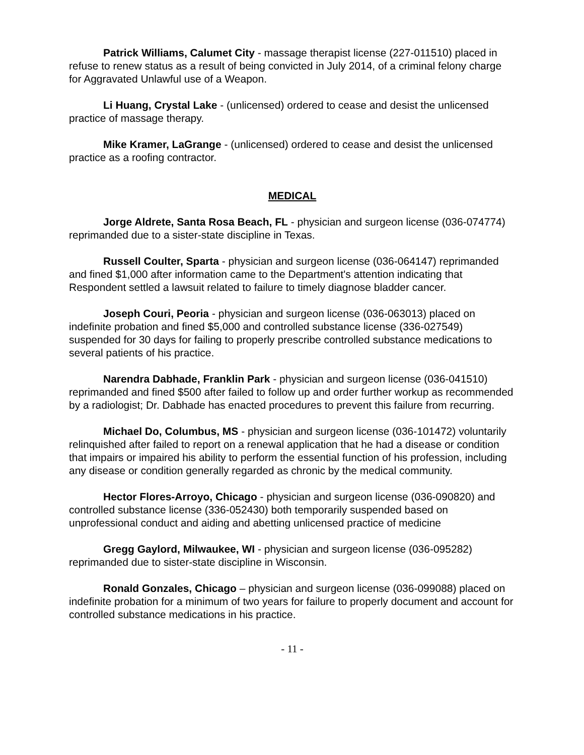Patrick Williams, Calumet City - massage therapist license (227-011510) placed in refuse to renew status as a result of being convicted in July 2014, of a criminal felony charge for Aggravated Unlawful use of a Weapon.
Li Huang, Crystal Lake - (unlicensed) ordered to cease and desist the unlicensed practice of massage therapy.
Mike Kramer, LaGrange - (unlicensed) ordered to cease and desist the unlicensed practice as a roofing contractor.
MEDICAL
Jorge Aldrete, Santa Rosa Beach, FL - physician and surgeon license (036-074774) reprimanded due to a sister-state discipline in Texas.
Russell Coulter, Sparta - physician and surgeon license (036-064147) reprimanded and fined $1,000 after information came to the Department's attention indicating that Respondent settled a lawsuit related to failure to timely diagnose bladder cancer.
Joseph Couri, Peoria - physician and surgeon license (036-063013) placed on indefinite probation and fined $5,000 and controlled substance license (336-027549) suspended for 30 days for failing to properly prescribe controlled substance medications to several patients of his practice.
Narendra Dabhade, Franklin Park - physician and surgeon license (036-041510) reprimanded and fined $500 after failed to follow up and order further workup as recommended by a radiologist; Dr. Dabhade has enacted procedures to prevent this failure from recurring.
Michael Do, Columbus, MS - physician and surgeon license (036-101472) voluntarily relinquished after failed to report on a renewal application that he had a disease or condition that impairs or impaired his ability to perform the essential function of his profession, including any disease or condition generally regarded as chronic by the medical community.
Hector Flores-Arroyo, Chicago - physician and surgeon license (036-090820) and controlled substance license (336-052430) both temporarily suspended based on unprofessional conduct and aiding and abetting unlicensed practice of medicine
Gregg Gaylord, Milwaukee, WI - physician and surgeon license (036-095282) reprimanded due to sister-state discipline in Wisconsin.
Ronald Gonzales, Chicago – physician and surgeon license (036-099088) placed on indefinite probation for a minimum of two years for failure to properly document and account for controlled substance medications in his practice.
- 11 -